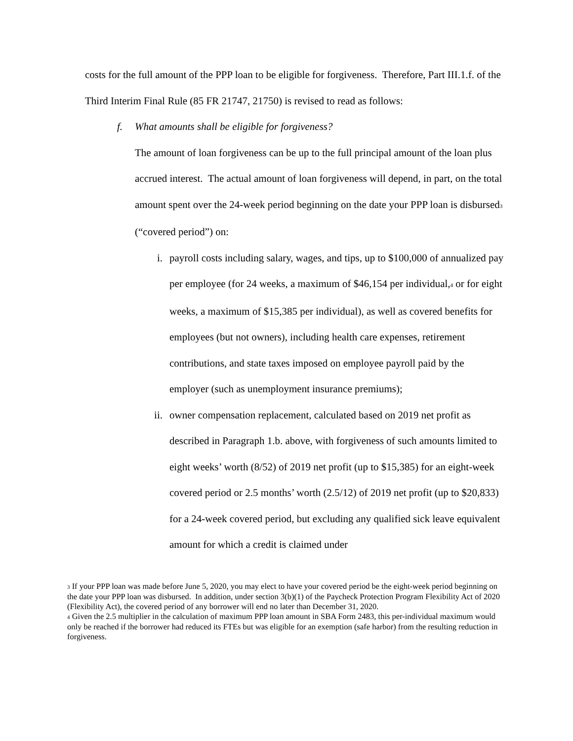costs for the full amount of the PPP loan to be eligible for forgiveness. Therefore, Part III.1.f. of the Third Interim Final Rule (85 FR 21747, 21750) is revised to read as follows:
f. What amounts shall be eligible for forgiveness?
The amount of loan forgiveness can be up to the full principal amount of the loan plus accrued interest. The actual amount of loan forgiveness will depend, in part, on the total amount spent over the 24-week period beginning on the date your PPP loan is disbursed<sup>3</sup> (“covered period”) on:
i. payroll costs including salary, wages, and tips, up to $100,000 of annualized pay per employee (for 24 weeks, a maximum of $46,154 per individual,<sup>4</sup> or for eight weeks, a maximum of $15,385 per individual), as well as covered benefits for employees (but not owners), including health care expenses, retirement contributions, and state taxes imposed on employee payroll paid by the employer (such as unemployment insurance premiums);
ii.
owner compensation replacement, calculated based on 2019 net profit as described in Paragraph 1.b. above, with forgiveness of such amounts limited to eight weeks’ worth (8/52) of 2019 net profit (up to $15,385) for an eight-week covered period or 2.5 months’ worth (2.5/12) of 2019 net profit (up to $20,833) for a 24-week covered period, but excluding any qualified sick leave equivalent amount for which a credit is claimed under
<sup>3</sup> If your PPP loan was made before June 5, 2020, you may elect to have your covered period be the eight-week period beginning on the date your PPP loan was disbursed. In addition, under section 3(b)(1) of the Paycheck Protection Program Flexibility Act of 2020 (Flexibility Act), the covered period of any borrower will end no later than December 31, 2020.
<sup>4</sup> Given the 2.5 multiplier in the calculation of maximum PPP loan amount in SBA Form 2483, this per-individual maximum would only be reached if the borrower had reduced its FTEs but was eligible for an exemption (safe harbor) from the resulting reduction in forgiveness.